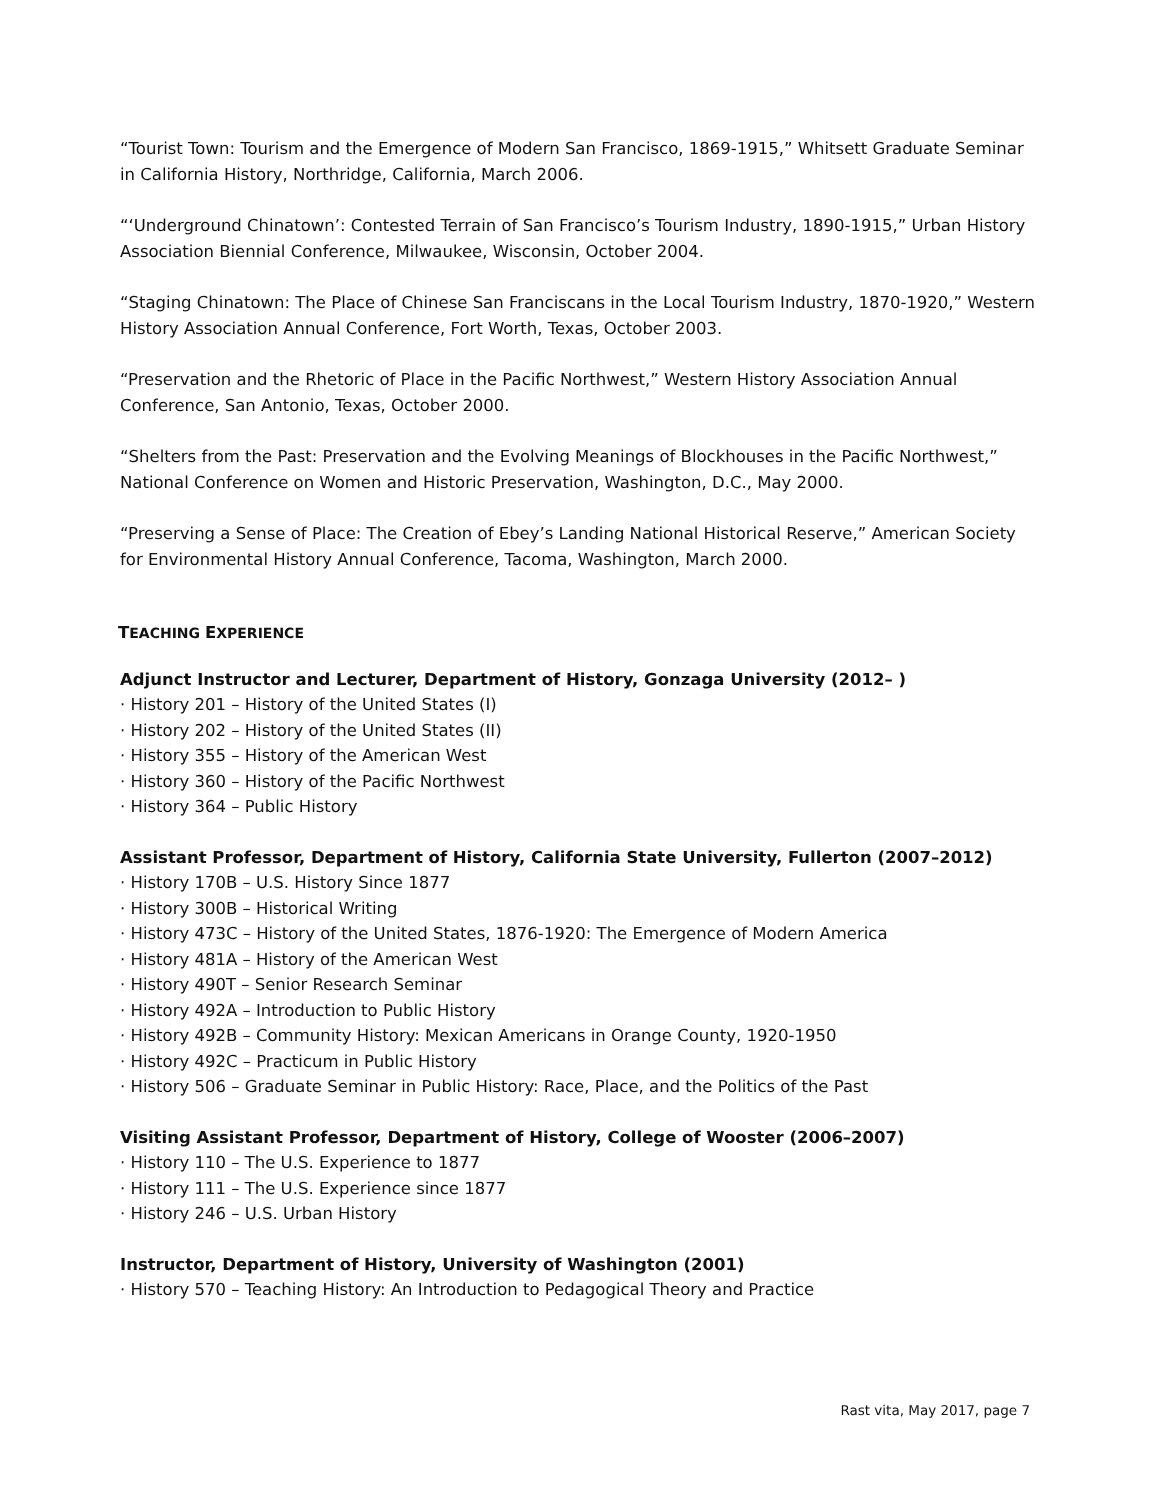“Tourist Town: Tourism and the Emergence of Modern San Francisco, 1869-1915,” Whitsett Graduate Seminar in California History, Northridge, California, March 2006.
“‘Underground Chinatown’: Contested Terrain of San Francisco’s Tourism Industry, 1890-1915,” Urban History Association Biennial Conference, Milwaukee, Wisconsin, October 2004.
“Staging Chinatown: The Place of Chinese San Franciscans in the Local Tourism Industry, 1870-1920,” Western History Association Annual Conference, Fort Worth, Texas, October 2003.
“Preservation and the Rhetoric of Place in the Pacific Northwest,” Western History Association Annual Conference, San Antonio, Texas, October 2000.
“Shelters from the Past: Preservation and the Evolving Meanings of Blockhouses in the Pacific Northwest,” National Conference on Women and Historic Preservation, Washington, D.C., May 2000.
“Preserving a Sense of Place: The Creation of Ebey’s Landing National Historical Reserve,” American Society for Environmental History Annual Conference, Tacoma, Washington, March 2000.
TEACHING EXPERIENCE
Adjunct Instructor and Lecturer, Department of History, Gonzaga University (2012– )
· History 201 – History of the United States (I)
· History 202 – History of the United States (II)
· History 355 – History of the American West
· History 360 – History of the Pacific Northwest
· History 364 – Public History
Assistant Professor, Department of History, California State University, Fullerton (2007–2012)
· History 170B – U.S. History Since 1877
· History 300B – Historical Writing
· History 473C – History of the United States, 1876-1920: The Emergence of Modern America
· History 481A – History of the American West
· History 490T – Senior Research Seminar
· History 492A – Introduction to Public History
· History 492B – Community History: Mexican Americans in Orange County, 1920-1950
· History 492C – Practicum in Public History
· History 506 – Graduate Seminar in Public History: Race, Place, and the Politics of the Past
Visiting Assistant Professor, Department of History, College of Wooster (2006–2007)
· History 110 – The U.S. Experience to 1877
· History 111 – The U.S. Experience since 1877
· History 246 – U.S. Urban History
Instructor, Department of History, University of Washington (2001)
· History 570 – Teaching History: An Introduction to Pedagogical Theory and Practice
Rast vita, May 2017, page 7